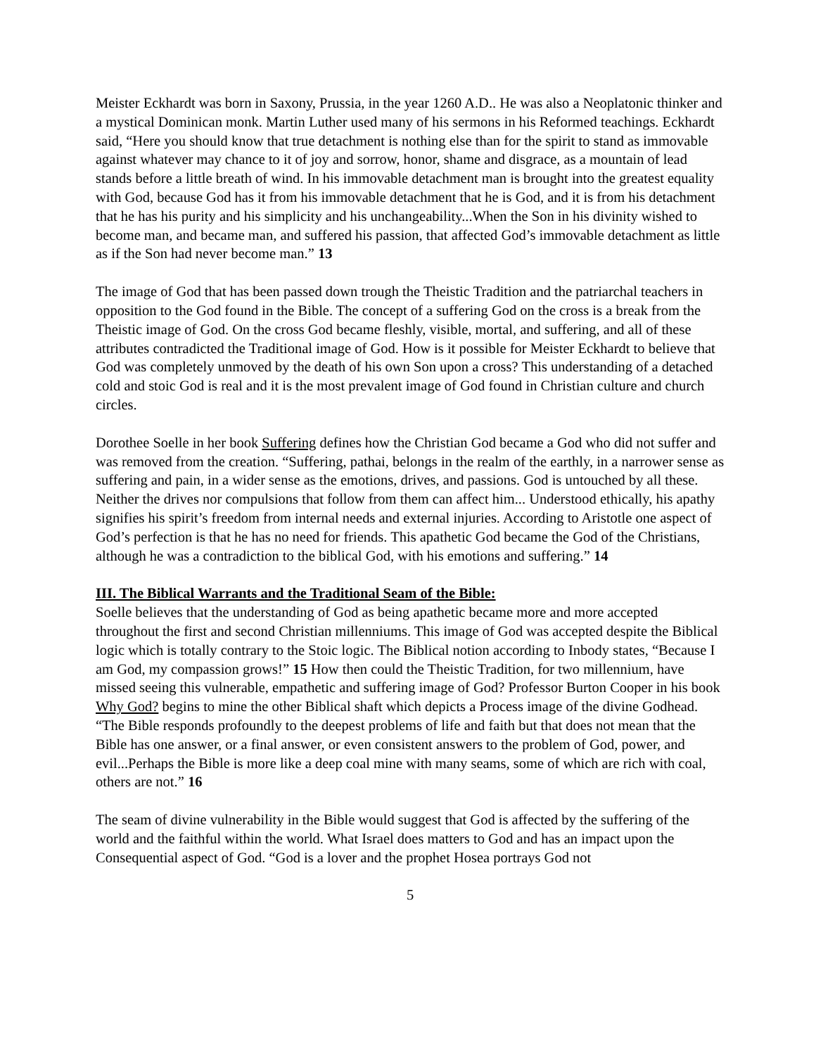Meister Eckhardt was born in Saxony, Prussia, in the year 1260 A.D.. He was also a Neoplatonic thinker and a mystical Dominican monk. Martin Luther used many of his sermons in his Reformed teachings. Eckhardt said, “Here you should know that true detachment is nothing else than for the spirit to stand as immovable against whatever may chance to it of joy and sorrow, honor, shame and disgrace, as a mountain of lead stands before a little breath of wind. In his immovable detachment man is brought into the greatest equality with God, because God has it from his immovable detachment that he is God, and it is from his detachment that he has his purity and his simplicity and his unchangeability...When the Son in his divinity wished to become man, and became man, and suffered his passion, that affected God’s immovable detachment as little as if the Son had never become man.” 13
The image of God that has been passed down trough the Theistic Tradition and the patriarchal teachers in opposition to the God found in the Bible. The concept of a suffering God on the cross is a break from the Theistic image of God. On the cross God became fleshly, visible, mortal, and suffering, and all of these attributes contradicted the Traditional image of God. How is it possible for Meister Eckhardt to believe that God was completely unmoved by the death of his own Son upon a cross? This understanding of a detached cold and stoic God is real and it is the most prevalent image of God found in Christian culture and church circles.
Dorothee Soelle in her book Suffering defines how the Christian God became a God who did not suffer and was removed from the creation. “Suffering, pathai, belongs in the realm of the earthly, in a narrower sense as suffering and pain, in a wider sense as the emotions, drives, and passions. God is untouched by all these. Neither the drives nor compulsions that follow from them can affect him... Understood ethically, his apathy signifies his spirit’s freedom from internal needs and external injuries. According to Aristotle one aspect of God’s perfection is that he has no need for friends. This apathetic God became the God of the Christians, although he was a contradiction to the biblical God, with his emotions and suffering.” 14
III. The Biblical Warrants and the Traditional Seam of the Bible:
Soelle believes that the understanding of God as being apathetic became more and more accepted throughout the first and second Christian millenniums. This image of God was accepted despite the Biblical logic which is totally contrary to the Stoic logic. The Biblical notion according to Inbody states, “Because I am God, my compassion grows!” 15 How then could the Theistic Tradition, for two millennium, have missed seeing this vulnerable, empathetic and suffering image of God? Professor Burton Cooper in his book Why God? begins to mine the other Biblical shaft which depicts a Process image of the divine Godhead. “The Bible responds profoundly to the deepest problems of life and faith but that does not mean that the Bible has one answer, or a final answer, or even consistent answers to the problem of God, power, and evil...Perhaps the Bible is more like a deep coal mine with many seams, some of which are rich with coal, others are not.” 16
The seam of divine vulnerability in the Bible would suggest that God is affected by the suffering of the world and the faithful within the world. What Israel does matters to God and has an impact upon the Consequential aspect of God. “God is a lover and the prophet Hosea portrays God not
5